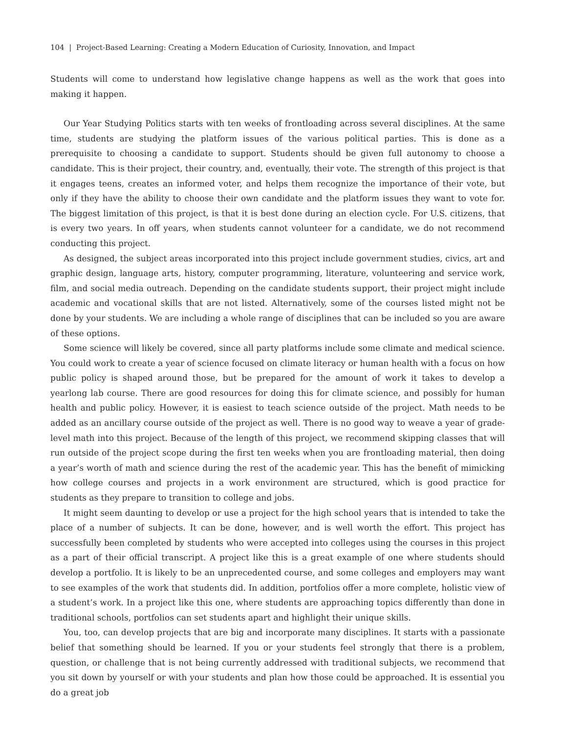104 | Project-Based Learning: Creating a Modern Education of Curiosity, Innovation, and Impact
Students will come to understand how legislative change happens as well as the work that goes into making it happen.
Our Year Studying Politics starts with ten weeks of frontloading across several disciplines. At the same time, students are studying the platform issues of the various political parties. This is done as a prerequisite to choosing a candidate to support. Students should be given full autonomy to choose a candidate. This is their project, their country, and, eventually, their vote. The strength of this project is that it engages teens, creates an informed voter, and helps them recognize the importance of their vote, but only if they have the ability to choose their own candidate and the platform issues they want to vote for. The biggest limitation of this project, is that it is best done during an election cycle. For U.S. citizens, that is every two years. In off years, when students cannot volunteer for a candidate, we do not recommend conducting this project.
As designed, the subject areas incorporated into this project include government studies, civics, art and graphic design, language arts, history, computer programming, literature, volunteering and service work, film, and social media outreach. Depending on the candidate students support, their project might include academic and vocational skills that are not listed. Alternatively, some of the courses listed might not be done by your students. We are including a whole range of disciplines that can be included so you are aware of these options.
Some science will likely be covered, since all party platforms include some climate and medical science. You could work to create a year of science focused on climate literacy or human health with a focus on how public policy is shaped around those, but be prepared for the amount of work it takes to develop a yearlong lab course. There are good resources for doing this for climate science, and possibly for human health and public policy. However, it is easiest to teach science outside of the project. Math needs to be added as an ancillary course outside of the project as well. There is no good way to weave a year of grade-level math into this project. Because of the length of this project, we recommend skipping classes that will run outside of the project scope during the first ten weeks when you are frontloading material, then doing a year’s worth of math and science during the rest of the academic year. This has the benefit of mimicking how college courses and projects in a work environment are structured, which is good practice for students as they prepare to transition to college and jobs.
It might seem daunting to develop or use a project for the high school years that is intended to take the place of a number of subjects. It can be done, however, and is well worth the effort. This project has successfully been completed by students who were accepted into colleges using the courses in this project as a part of their official transcript. A project like this is a great example of one where students should develop a portfolio. It is likely to be an unprecedented course, and some colleges and employers may want to see examples of the work that students did. In addition, portfolios offer a more complete, holistic view of a student’s work. In a project like this one, where students are approaching topics differently than done in traditional schools, portfolios can set students apart and highlight their unique skills.
You, too, can develop projects that are big and incorporate many disciplines. It starts with a passionate belief that something should be learned. If you or your students feel strongly that there is a problem, question, or challenge that is not being currently addressed with traditional subjects, we recommend that you sit down by yourself or with your students and plan how those could be approached. It is essential you do a great job